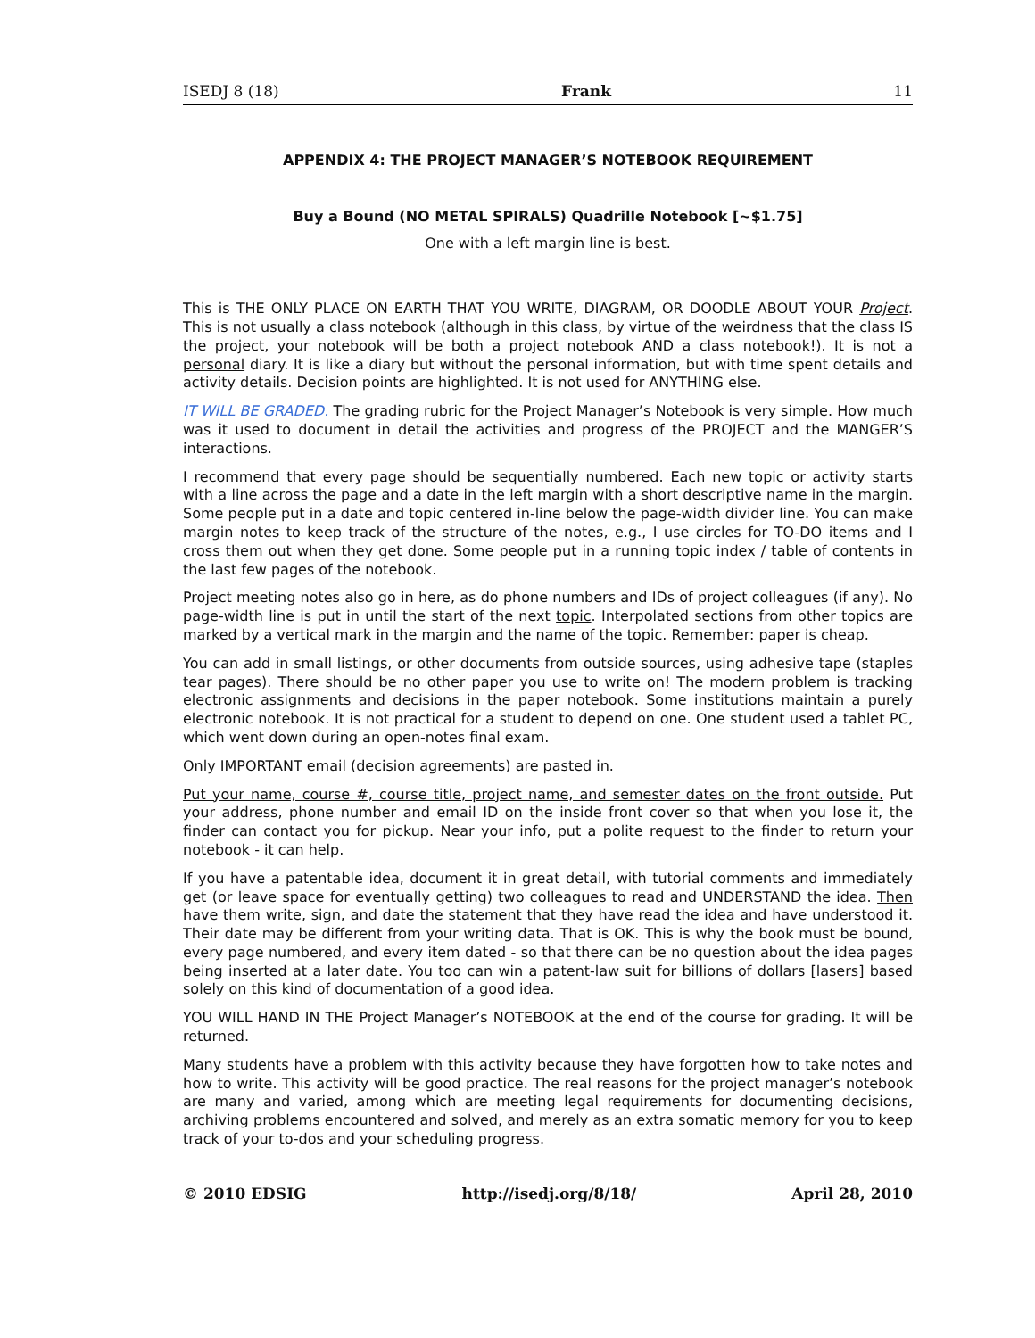ISEDJ 8 (18) Frank 11
APPENDIX 4: THE PROJECT MANAGER’S NOTEBOOK REQUIREMENT
Buy a Bound (NO METAL SPIRALS) Quadrille Notebook [~$1.75]
One with a left margin line is best.
This is THE ONLY PLACE ON EARTH THAT YOU WRITE, DIAGRAM, OR DOODLE ABOUT YOUR Project. This is not usually a class notebook (although in this class, by virtue of the weirdness that the class IS the project, your notebook will be both a project notebook AND a class notebook!). It is not a personal diary. It is like a diary but without the personal information, but with time spent details and activity details. Decision points are highlighted. It is not used for ANYTHING else.
IT WILL BE GRADED. The grading rubric for the Project Manager’s Notebook is very simple. How much was it used to document in detail the activities and progress of the PROJECT and the MANGER’S interactions.
I recommend that every page should be sequentially numbered. Each new topic or activity starts with a line across the page and a date in the left margin with a short descriptive name in the margin. Some people put in a date and topic centered in-line below the page-width divider line. You can make margin notes to keep track of the structure of the notes, e.g., I use circles for TO-DO items and I cross them out when they get done. Some people put in a running topic index / table of contents in the last few pages of the notebook.
Project meeting notes also go in here, as do phone numbers and IDs of project colleagues (if any). No page-width line is put in until the start of the next topic. Interpolated sections from other topics are marked by a vertical mark in the margin and the name of the topic. Remember: paper is cheap.
You can add in small listings, or other documents from outside sources, using adhesive tape (staples tear pages). There should be no other paper you use to write on! The modern problem is tracking electronic assignments and decisions in the paper notebook. Some institutions maintain a purely electronic notebook. It is not practical for a student to depend on one. One student used a tablet PC, which went down during an open-notes final exam.
Only IMPORTANT email (decision agreements) are pasted in.
Put your name, course #, course title, project name, and semester dates on the front outside. Put your address, phone number and email ID on the inside front cover so that when you lose it, the finder can contact you for pickup. Near your info, put a polite request to the finder to return your notebook - it can help.
If you have a patentable idea, document it in great detail, with tutorial comments and immediately get (or leave space for eventually getting) two colleagues to read and UNDERSTAND the idea. Then have them write, sign, and date the statement that they have read the idea and have understood it. Their date may be different from your writing data. That is OK. This is why the book must be bound, every page numbered, and every item dated - so that there can be no question about the idea pages being inserted at a later date. You too can win a patent-law suit for billions of dollars [lasers] based solely on this kind of documentation of a good idea.
YOU WILL HAND IN THE Project Manager’s NOTEBOOK at the end of the course for grading. It will be returned.
Many students have a problem with this activity because they have forgotten how to take notes and how to write. This activity will be good practice. The real reasons for the project manager’s notebook are many and varied, among which are meeting legal requirements for documenting decisions, archiving problems encountered and solved, and merely as an extra somatic memory for you to keep track of your to-dos and your scheduling progress.
© 2010 EDSIG http://isedj.org/8/18/ April 28, 2010